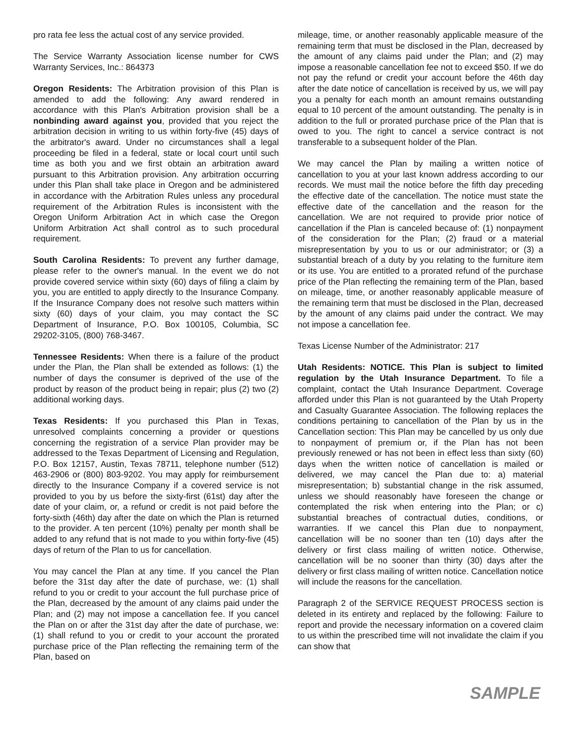pro rata fee less the actual cost of any service provided.
The Service Warranty Association license number for CWS Warranty Services, Inc.: 864373
Oregon Residents: The Arbitration provision of this Plan is amended to add the following: Any award rendered in accordance with this Plan's Arbitration provision shall be a nonbinding award against you, provided that you reject the arbitration decision in writing to us within forty-five (45) days of the arbitrator's award. Under no circumstances shall a legal proceeding be filed in a federal, state or local court until such time as both you and we first obtain an arbitration award pursuant to this Arbitration provision. Any arbitration occurring under this Plan shall take place in Oregon and be administered in accordance with the Arbitration Rules unless any procedural requirement of the Arbitration Rules is inconsistent with the Oregon Uniform Arbitration Act in which case the Oregon Uniform Arbitration Act shall control as to such procedural requirement.
South Carolina Residents: To prevent any further damage, please refer to the owner's manual. In the event we do not provide covered service within sixty (60) days of filing a claim by you, you are entitled to apply directly to the Insurance Company. If the Insurance Company does not resolve such matters within sixty (60) days of your claim, you may contact the SC Department of Insurance, P.O. Box 100105, Columbia, SC 29202-3105, (800) 768-3467.
Tennessee Residents: When there is a failure of the product under the Plan, the Plan shall be extended as follows: (1) the number of days the consumer is deprived of the use of the product by reason of the product being in repair; plus (2) two (2) additional working days.
Texas Residents: If you purchased this Plan in Texas, unresolved complaints concerning a provider or questions concerning the registration of a service Plan provider may be addressed to the Texas Department of Licensing and Regulation, P.O. Box 12157, Austin, Texas 78711, telephone number (512) 463-2906 or (800) 803-9202. You may apply for reimbursement directly to the Insurance Company if a covered service is not provided to you by us before the sixty-first (61st) day after the date of your claim, or, a refund or credit is not paid before the forty-sixth (46th) day after the date on which the Plan is returned to the provider. A ten percent (10%) penalty per month shall be added to any refund that is not made to you within forty-five (45) days of return of the Plan to us for cancellation.
You may cancel the Plan at any time. If you cancel the Plan before the 31st day after the date of purchase, we: (1) shall refund to you or credit to your account the full purchase price of the Plan, decreased by the amount of any claims paid under the Plan; and (2) may not impose a cancellation fee. If you cancel the Plan on or after the 31st day after the date of purchase, we: (1) shall refund to you or credit to your account the prorated purchase price of the Plan reflecting the remaining term of the Plan, based on
mileage, time, or another reasonably applicable measure of the remaining term that must be disclosed in the Plan, decreased by the amount of any claims paid under the Plan; and (2) may impose a reasonable cancellation fee not to exceed $50. If we do not pay the refund or credit your account before the 46th day after the date notice of cancellation is received by us, we will pay you a penalty for each month an amount remains outstanding equal to 10 percent of the amount outstanding. The penalty is in addition to the full or prorated purchase price of the Plan that is owed to you. The right to cancel a service contract is not transferable to a subsequent holder of the Plan.
We may cancel the Plan by mailing a written notice of cancellation to you at your last known address according to our records. We must mail the notice before the fifth day preceding the effective date of the cancellation. The notice must state the effective date of the cancellation and the reason for the cancellation. We are not required to provide prior notice of cancellation if the Plan is canceled because of: (1) nonpayment of the consideration for the Plan; (2) fraud or a material misrepresentation by you to us or our administrator; or (3) a substantial breach of a duty by you relating to the furniture item or its use. You are entitled to a prorated refund of the purchase price of the Plan reflecting the remaining term of the Plan, based on mileage, time, or another reasonably applicable measure of the remaining term that must be disclosed in the Plan, decreased by the amount of any claims paid under the contract. We may not impose a cancellation fee.
Texas License Number of the Administrator: 217
Utah Residents: NOTICE. This Plan is subject to limited regulation by the Utah Insurance Department. To file a complaint, contact the Utah Insurance Department. Coverage afforded under this Plan is not guaranteed by the Utah Property and Casualty Guarantee Association. The following replaces the conditions pertaining to cancellation of the Plan by us in the Cancellation section: This Plan may be cancelled by us only due to nonpayment of premium or, if the Plan has not been previously renewed or has not been in effect less than sixty (60) days when the written notice of cancellation is mailed or delivered, we may cancel the Plan due to: a) material misrepresentation; b) substantial change in the risk assumed, unless we should reasonably have foreseen the change or contemplated the risk when entering into the Plan; or c) substantial breaches of contractual duties, conditions, or warranties. If we cancel this Plan due to nonpayment, cancellation will be no sooner than ten (10) days after the delivery or first class mailing of written notice. Otherwise, cancellation will be no sooner than thirty (30) days after the delivery or first class mailing of written notice. Cancellation notice will include the reasons for the cancellation.
Paragraph 2 of the SERVICE REQUEST PROCESS section is deleted in its entirety and replaced by the following: Failure to report and provide the necessary information on a covered claim to us within the prescribed time will not invalidate the claim if you can show that
SAMPLE